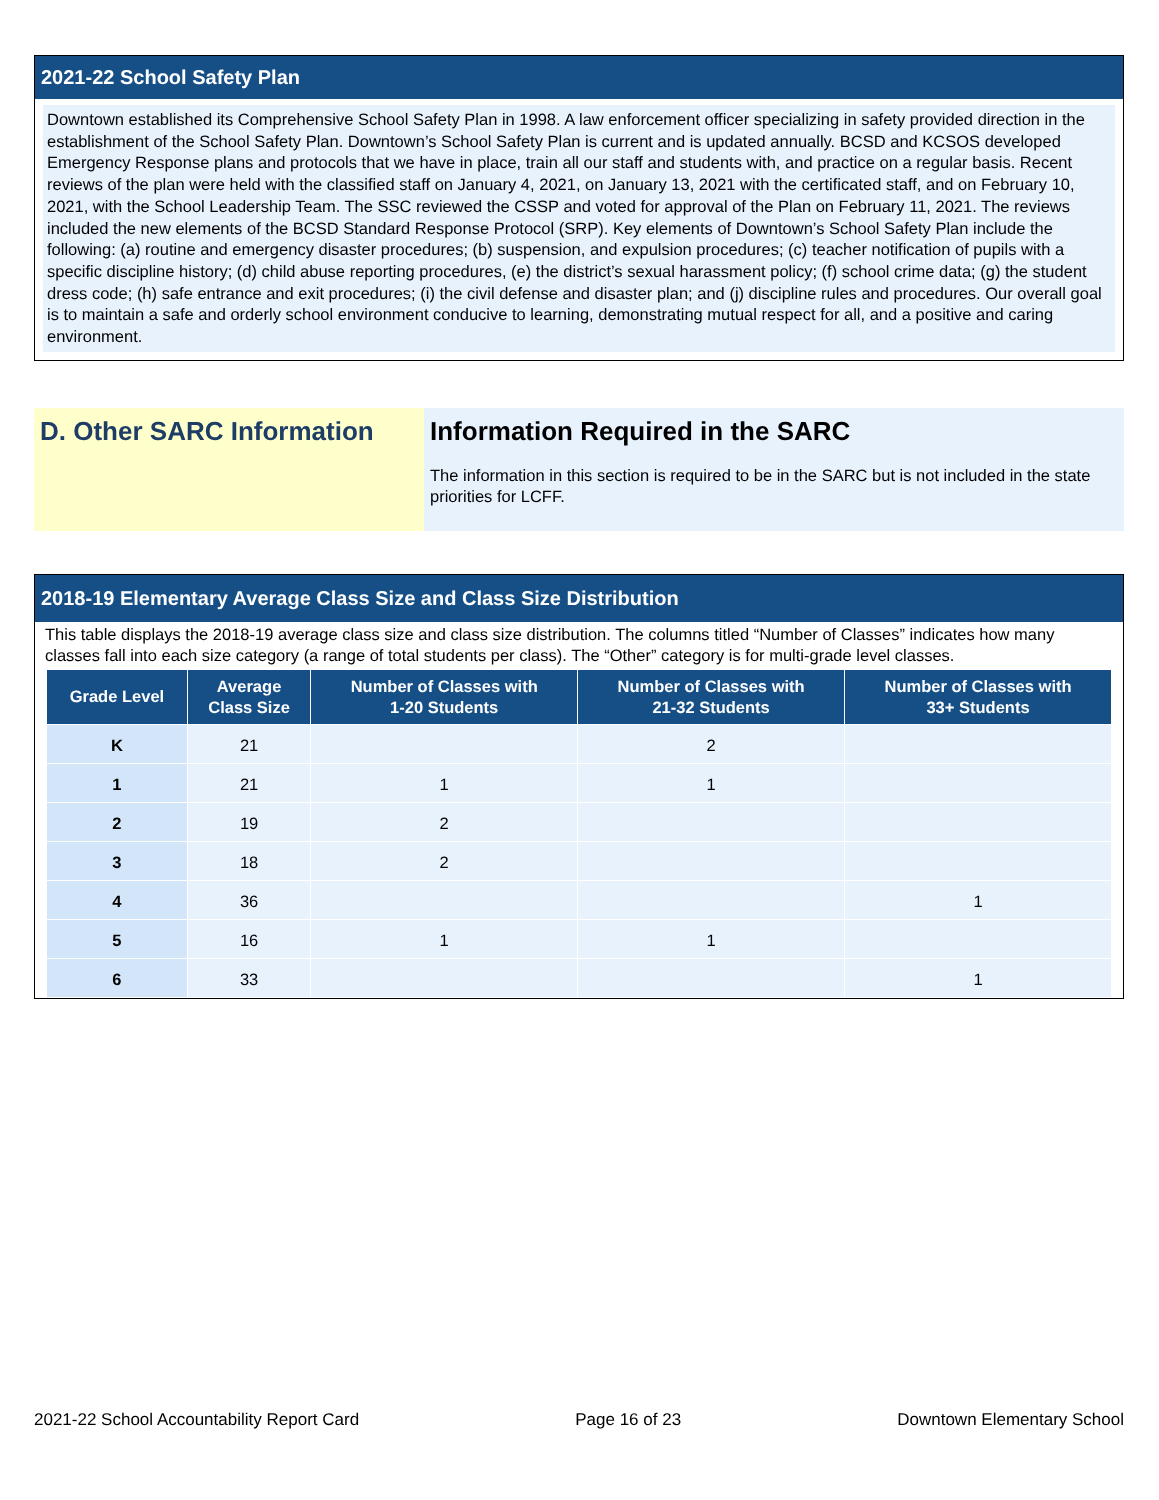2021-22 School Safety Plan
Downtown established its Comprehensive School Safety Plan in 1998. A law enforcement officer specializing in safety provided direction in the establishment of the School Safety Plan. Downtown’s School Safety Plan is current and is updated annually. BCSD and KCSOS developed Emergency Response plans and protocols that we have in place, train all our staff and students with, and practice on a regular basis. Recent reviews of the plan were held with the classified staff on January 4, 2021, on January 13, 2021 with the certificated staff, and on February 10, 2021, with the School Leadership Team. The SSC reviewed the CSSP and voted for approval of the Plan on February 11, 2021. The reviews included the new elements of the BCSD Standard Response Protocol (SRP). Key elements of Downtown’s School Safety Plan include the following: (a) routine and emergency disaster procedures; (b) suspension, and expulsion procedures; (c) teacher notification of pupils with a specific discipline history; (d) child abuse reporting procedures, (e) the district’s sexual harassment policy; (f) school crime data; (g) the student dress code; (h) safe entrance and exit procedures; (i) the civil defense and disaster plan; and (j) discipline rules and procedures. Our overall goal is to maintain a safe and orderly school environment conducive to learning, demonstrating mutual respect for all, and a positive and caring environment.
D. Other SARC Information Information Required in the SARC
The information in this section is required to be in the SARC but is not included in the state priorities for LCFF.
2018-19 Elementary Average Class Size and Class Size Distribution
This table displays the 2018-19 average class size and class size distribution. The columns titled “Number of Classes” indicates how many classes fall into each size category (a range of total students per class). The “Other” category is for multi-grade level classes.
| Grade Level | Average Class Size | Number of Classes with 1-20 Students | Number of Classes with 21-32 Students | Number of Classes with 33+ Students |
| --- | --- | --- | --- | --- |
| K | 21 | | 2 | |
| 1 | 21 | 1 | 1 | |
| 2 | 19 | 2 | | |
| 3 | 18 | 2 | | |
| 4 | 36 | | | 1 |
| 5 | 16 | 1 | 1 | |
| 6 | 33 | | | 1 |
2021-22 School Accountability Report Card Page 16 of 23 Downtown Elementary School